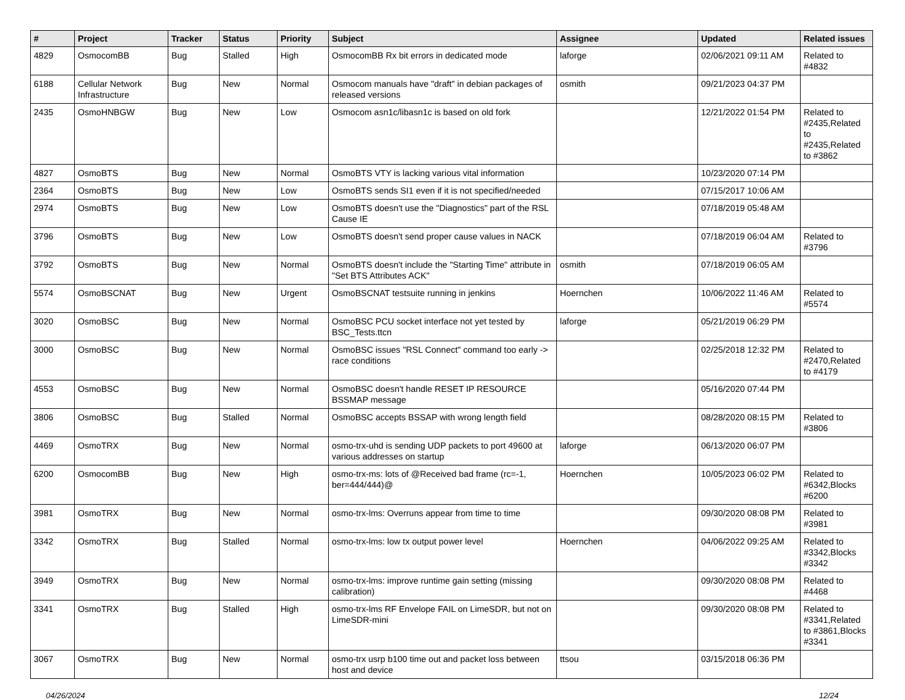| # | Project | Tracker | Status | Priority | Subject | Assignee | Updated | Related issues |
| --- | --- | --- | --- | --- | --- | --- | --- | --- |
| 4829 | OsmocomBB | Bug | Stalled | High | OsmocomBB Rx bit errors in dedicated mode | laforge | 02/06/2021 09:11 AM | Related to #4832 |
| 6188 | Cellular Network Infrastructure | Bug | New | Normal | Osmocom manuals have "draft" in debian packages of released versions | osmith | 09/21/2023 04:37 PM | |
| 2435 | OsmoHNBGW | Bug | New | Low | Osmocom asn1c/libasn1c is based on old fork | | 12/21/2022 01:54 PM | Related to #2435,Related to #2435,Related to #3862 |
| 4827 | OsmoBTS | Bug | New | Normal | OsmoBTS VTY is lacking various vital information | | 10/23/2020 07:14 PM | |
| 2364 | OsmoBTS | Bug | New | Low | OsmoBTS sends SI1 even if it is not specified/needed | | 07/15/2017 10:06 AM | |
| 2974 | OsmoBTS | Bug | New | Low | OsmoBTS doesn't use the "Diagnostics" part of the RSL Cause IE | | 07/18/2019 05:48 AM | |
| 3796 | OsmoBTS | Bug | New | Low | OsmoBTS doesn't send proper cause values in NACK | | 07/18/2019 06:04 AM | Related to #3796 |
| 3792 | OsmoBTS | Bug | New | Normal | OsmoBTS doesn't include the "Starting Time" attribute in "Set BTS Attributes ACK" | osmith | 07/18/2019 06:05 AM | |
| 5574 | OsmoBSCNAT | Bug | New | Urgent | OsmoBSCNAT testsuite running in jenkins | Hoernchen | 10/06/2022 11:46 AM | Related to #5574 |
| 3020 | OsmoBSC | Bug | New | Normal | OsmoBSC PCU socket interface not yet tested by BSC_Tests.ttcn | laforge | 05/21/2019 06:29 PM | |
| 3000 | OsmoBSC | Bug | New | Normal | OsmoBSC issues "RSL Connect" command too early -> race conditions | | 02/25/2018 12:32 PM | Related to #2470,Related to #4179 |
| 4553 | OsmoBSC | Bug | New | Normal | OsmoBSC doesn't handle RESET IP RESOURCE BSSMAP message | | 05/16/2020 07:44 PM | |
| 3806 | OsmoBSC | Bug | Stalled | Normal | OsmoBSC accepts BSSAP with wrong length field | | 08/28/2020 08:15 PM | Related to #3806 |
| 4469 | OsmoTRX | Bug | New | Normal | osmo-trx-uhd is sending UDP packets to port 49600 at various addresses on startup | laforge | 06/13/2020 06:07 PM | |
| 6200 | OsmocomBB | Bug | New | High | osmo-trx-ms: lots of @Received bad frame (rc=-1, ber=444/444)@ | Hoernchen | 10/05/2023 06:02 PM | Related to #6342,Blocks #6200 |
| 3981 | OsmoTRX | Bug | New | Normal | osmo-trx-lms: Overruns appear from time to time | | 09/30/2020 08:08 PM | Related to #3981 |
| 3342 | OsmoTRX | Bug | Stalled | Normal | osmo-trx-lms: low tx output power level | Hoernchen | 04/06/2022 09:25 AM | Related to #3342,Blocks #3342 |
| 3949 | OsmoTRX | Bug | New | Normal | osmo-trx-lms: improve runtime gain setting (missing calibration) | | 09/30/2020 08:08 PM | Related to #4468 |
| 3341 | OsmoTRX | Bug | Stalled | High | osmo-trx-lms RF Envelope FAIL on LimeSDR, but not on LimeSDR-mini | | 09/30/2020 08:08 PM | Related to #3341,Related to #3861,Blocks #3341 |
| 3067 | OsmoTRX | Bug | New | Normal | osmo-trx usrp b100 time out and packet loss between host and device | ttsou | 03/15/2018 06:36 PM | |
04/26/2024 12/24